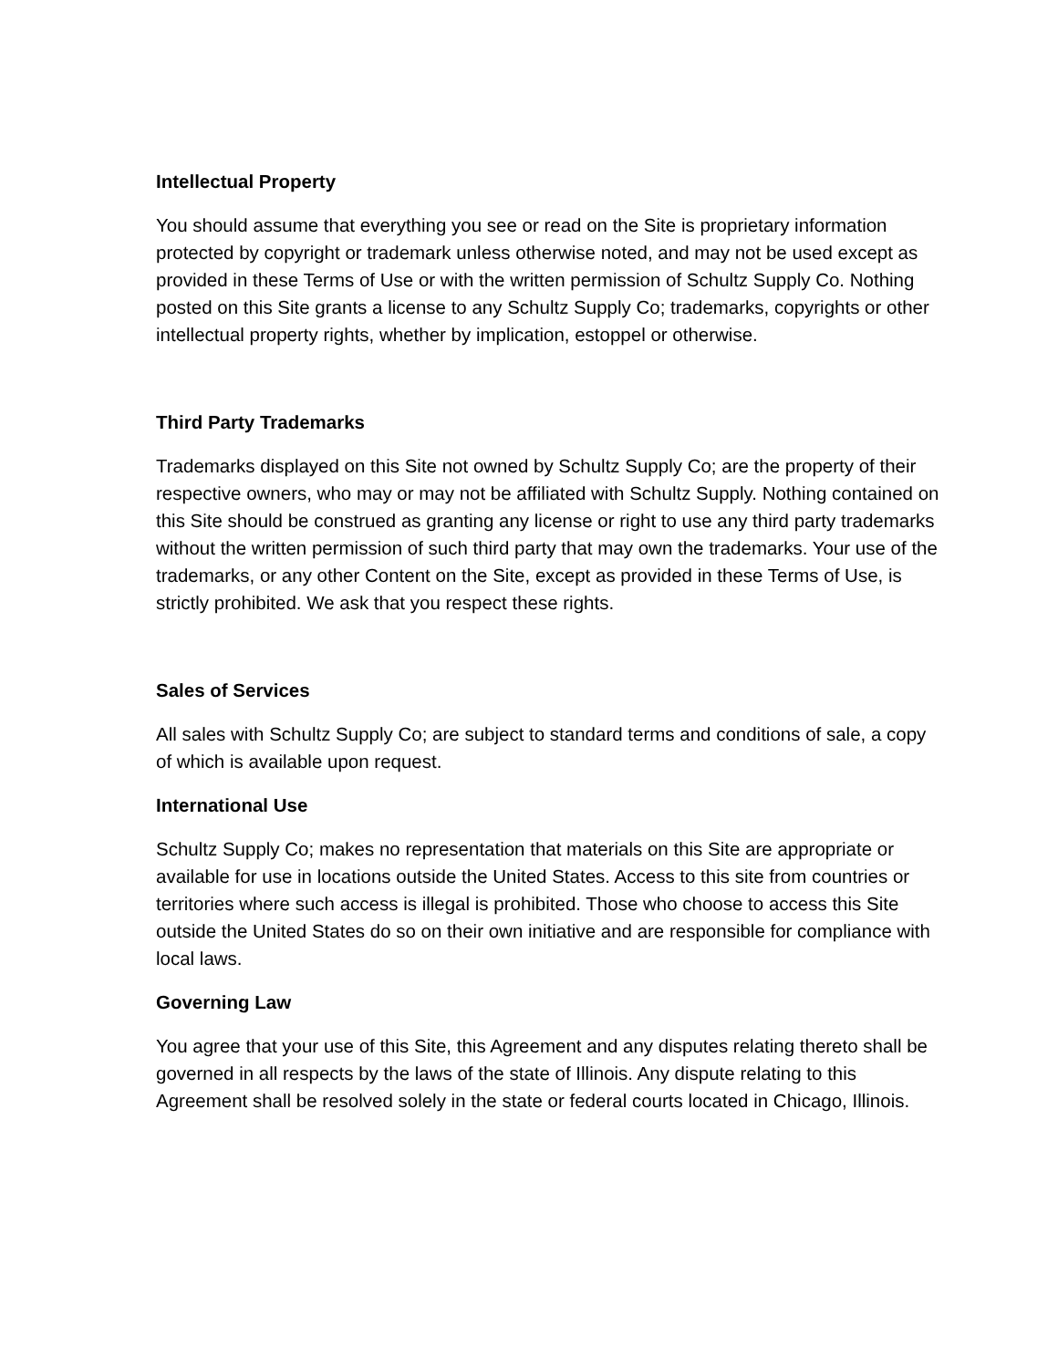Intellectual Property
You should assume that everything you see or read on the Site is proprietary information protected by copyright or trademark unless otherwise noted, and may not be used except as provided in these Terms of Use or with the written permission of Schultz Supply Co. Nothing posted on this Site grants a license to any Schultz Supply Co; trademarks, copyrights or other intellectual property rights, whether by implication, estoppel or otherwise.
Third Party Trademarks
Trademarks displayed on this Site not owned by Schultz Supply Co; are the property of their respective owners, who may or may not be affiliated with Schultz Supply. Nothing contained on this Site should be construed as granting any license or right to use any third party trademarks without the written permission of such third party that may own the trademarks. Your use of the trademarks, or any other Content on the Site, except as provided in these Terms of Use, is strictly prohibited. We ask that you respect these rights.
Sales of Services
All sales with Schultz Supply Co; are subject to standard terms and conditions of sale, a copy of which is available upon request.
International Use
Schultz Supply Co; makes no representation that materials on this Site are appropriate or available for use in locations outside the United States. Access to this site from countries or territories where such access is illegal is prohibited. Those who choose to access this Site outside the United States do so on their own initiative and are responsible for compliance with local laws.
Governing Law
You agree that your use of this Site, this Agreement and any disputes relating thereto shall be governed in all respects by the laws of the state of Illinois. Any dispute relating to this Agreement shall be resolved solely in the state or federal courts located in Chicago, Illinois.